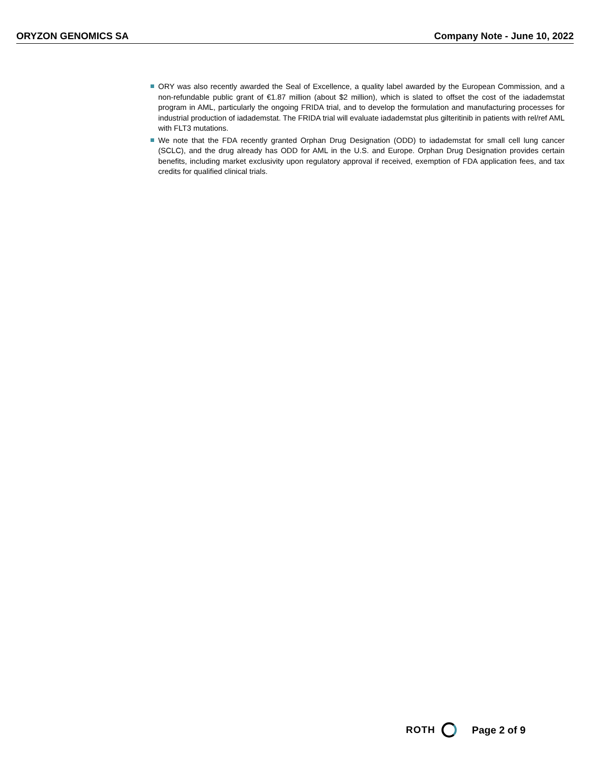ORYZON GENOMICS SA Company Note - June 10, 2022
ORY was also recently awarded the Seal of Excellence, a quality label awarded by the European Commission, and a non-refundable public grant of €1.87 million (about $2 million), which is slated to offset the cost of the iadademstat program in AML, particularly the ongoing FRIDA trial, and to develop the formulation and manufacturing processes for industrial production of iadademstat. The FRIDA trial will evaluate iadademstat plus gilteritinib in patients with rel/ref AML with FLT3 mutations.
We note that the FDA recently granted Orphan Drug Designation (ODD) to iadademstat for small cell lung cancer (SCLC), and the drug already has ODD for AML in the U.S. and Europe. Orphan Drug Designation provides certain benefits, including market exclusivity upon regulatory approval if received, exemption of FDA application fees, and tax credits for qualified clinical trials.
ROTH Page 2 of 9